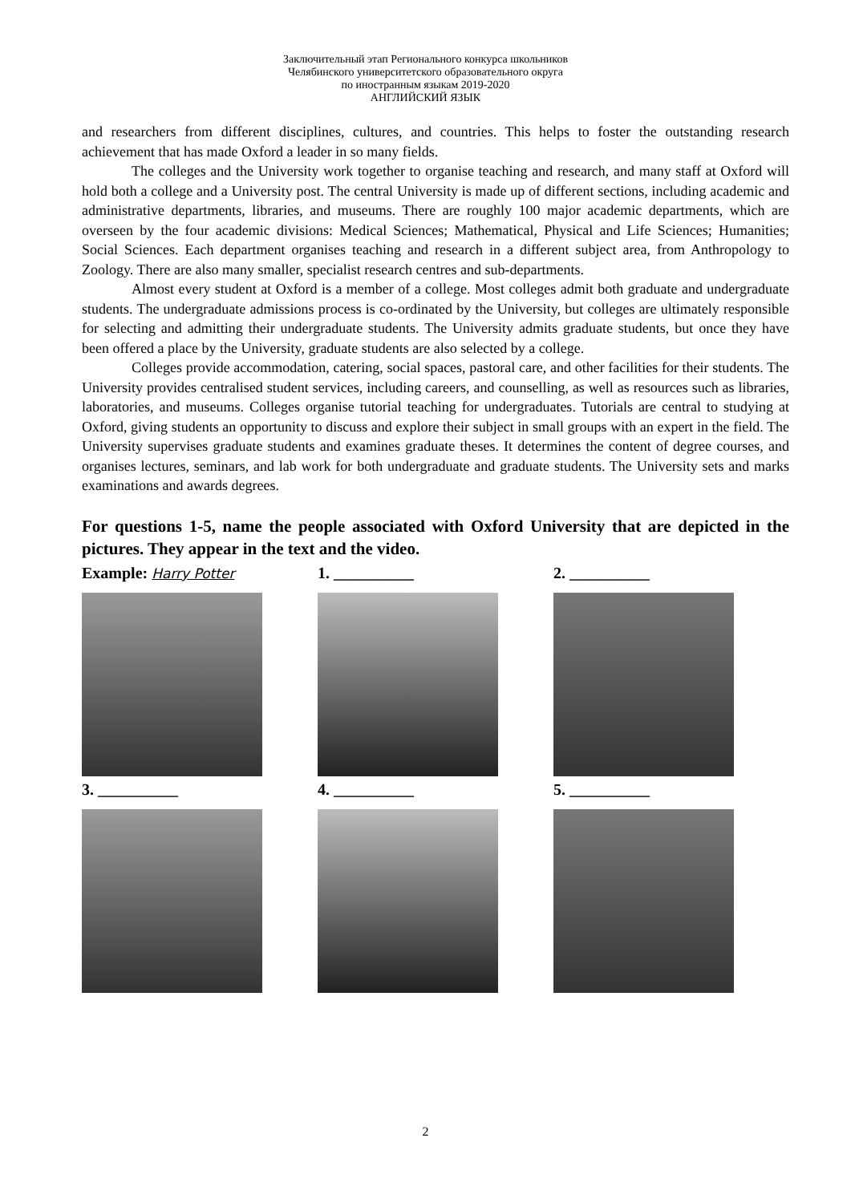Заключительный этап Регионального конкурса школьников
Челябинского университетского образовательного округа
по иностранным языкам 2019-2020
АНГЛИЙСКИЙ ЯЗЫК
and researchers from different disciplines, cultures, and countries. This helps to foster the outstanding research achievement that has made Oxford a leader in so many fields.
The colleges and the University work together to organise teaching and research, and many staff at Oxford will hold both a college and a University post. The central University is made up of different sections, including academic and administrative departments, libraries, and museums. There are roughly 100 major academic departments, which are overseen by the four academic divisions: Medical Sciences; Mathematical, Physical and Life Sciences; Humanities; Social Sciences. Each department organises teaching and research in a different subject area, from Anthropology to Zoology. There are also many smaller, specialist research centres and sub-departments.
Almost every student at Oxford is a member of a college. Most colleges admit both graduate and undergraduate students. The undergraduate admissions process is co-ordinated by the University, but colleges are ultimately responsible for selecting and admitting their undergraduate students. The University admits graduate students, but once they have been offered a place by the University, graduate students are also selected by a college.
Colleges provide accommodation, catering, social spaces, pastoral care, and other facilities for their students. The University provides centralised student services, including careers, and counselling, as well as resources such as libraries, laboratories, and museums. Colleges organise tutorial teaching for undergraduates. Tutorials are central to studying at Oxford, giving students an opportunity to discuss and explore their subject in small groups with an expert in the field. The University supervises graduate students and examines graduate theses. It determines the content of degree courses, and organises lectures, seminars, and lab work for both undergraduate and graduate students. The University sets and marks examinations and awards degrees.
For questions 1-5, name the people associated with Oxford University that are depicted in the pictures. They appear in the text and the video.
Example: Harry Potter
1. __________ 2. __________
3. __________ 4. __________ 5. __________
2